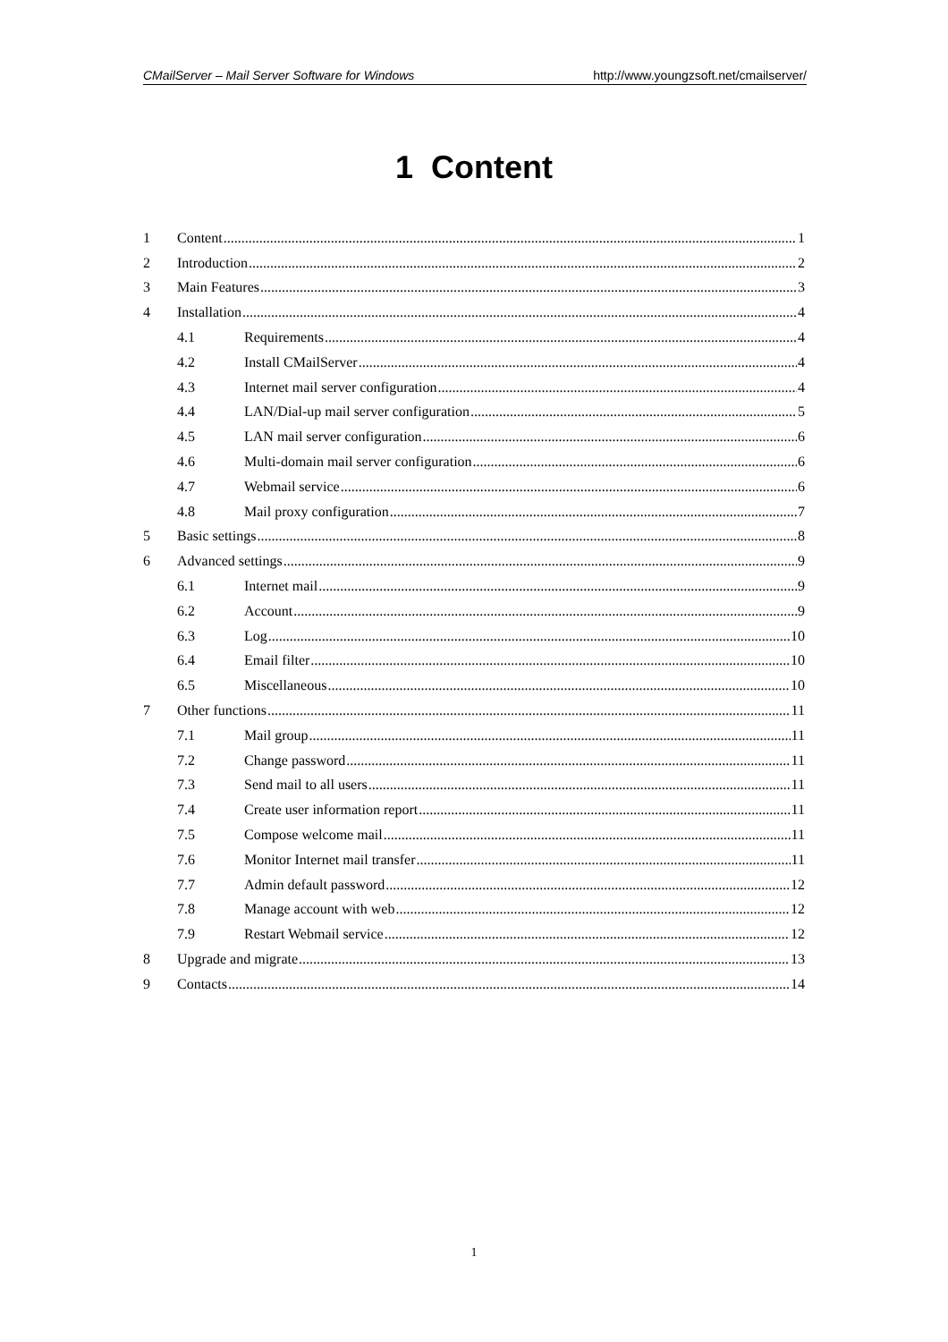CMailServer – Mail Server Software for Windows http://www.youngzsoft.net/cmailserver/
1 Content
1 Content 1
2 Introduction 2
3 Main Features 3
4 Installation 4
4.1 Requirements 4
4.2 Install CMailServer 4
4.3 Internet mail server configuration 4
4.4 LAN/Dial-up mail server configuration 5
4.5 LAN mail server configuration 6
4.6 Multi-domain mail server configuration 6
4.7 Webmail service 6
4.8 Mail proxy configuration 7
5 Basic settings 8
6 Advanced settings 9
6.1 Internet mail 9
6.2 Account 9
6.3 Log 10
6.4 Email filter 10
6.5 Miscellaneous 10
7 Other functions 11
7.1 Mail group 11
7.2 Change password 11
7.3 Send mail to all users 11
7.4 Create user information report 11
7.5 Compose welcome mail 11
7.6 Monitor Internet mail transfer 11
7.7 Admin default password 12
7.8 Manage account with web 12
7.9 Restart Webmail service 12
8 Upgrade and migrate 13
9 Contacts 14
1